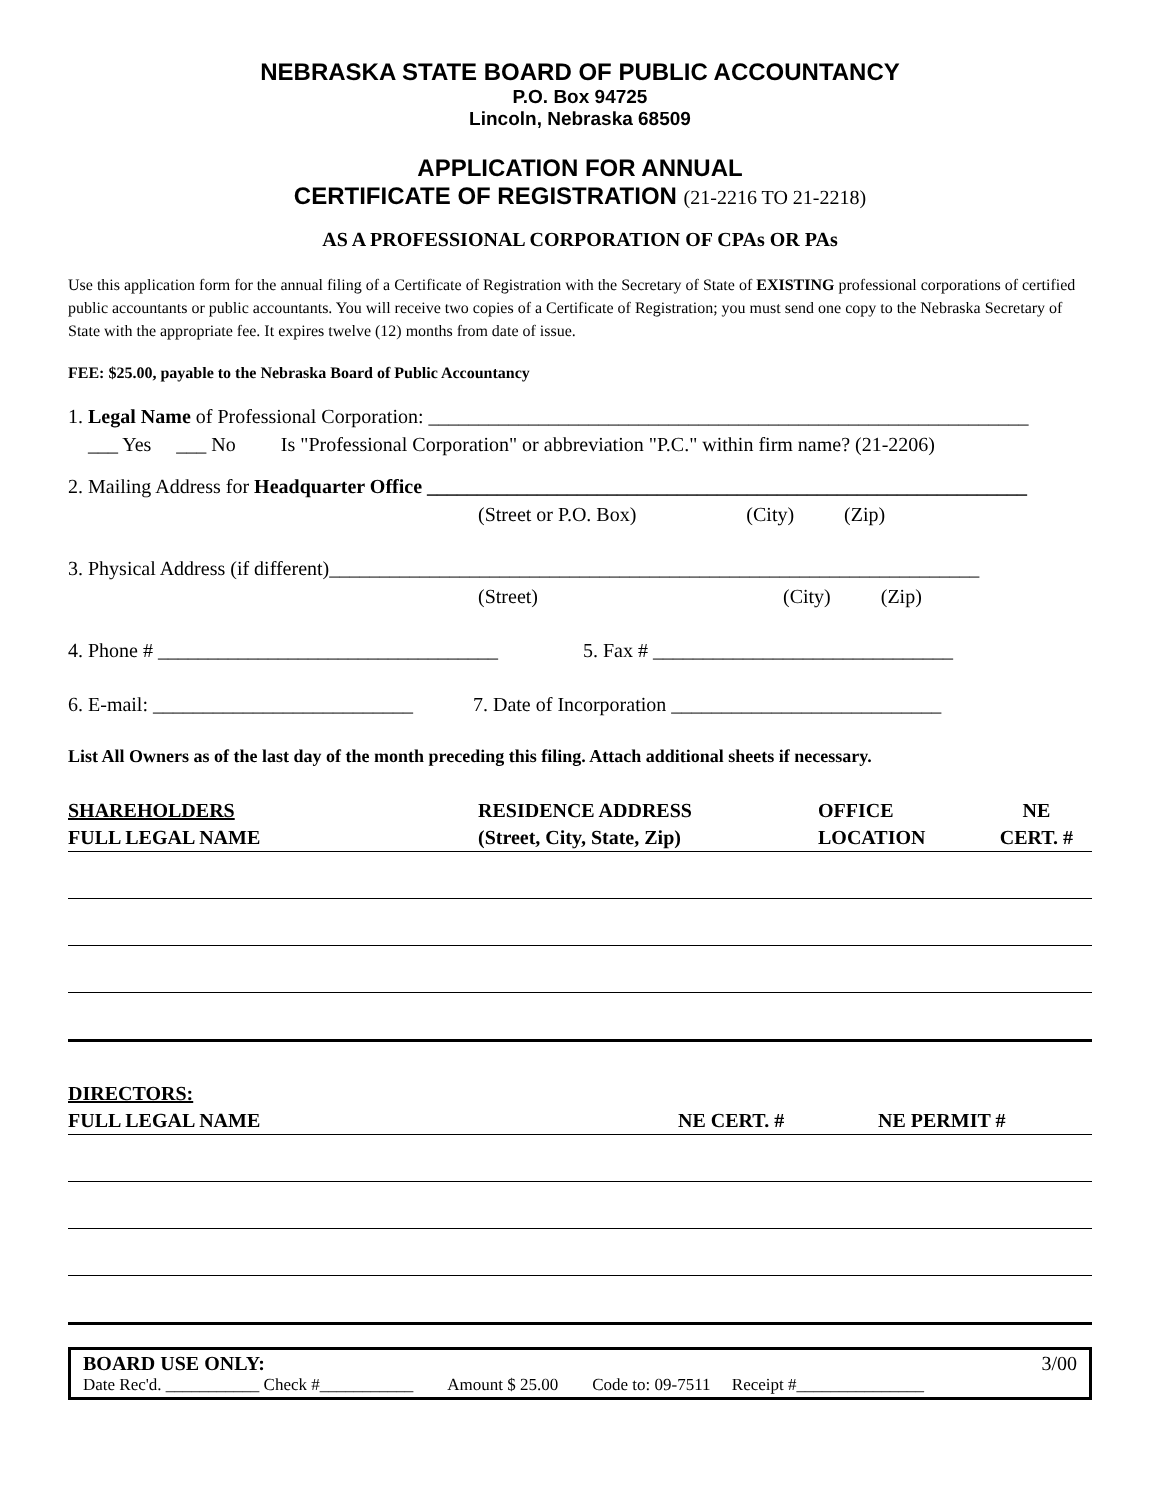NEBRASKA STATE BOARD OF PUBLIC ACCOUNTANCY
P.O. Box 94725
Lincoln, Nebraska 68509
APPLICATION FOR ANNUAL
CERTIFICATE OF REGISTRATION (21-2216 TO 21-2218)
AS A PROFESSIONAL CORPORATION OF CPAs OR PAs
Use this application form for the annual filing of a Certificate of Registration with the Secretary of State of EXISTING professional corporations of certified public accountants or public accountants. You will receive two copies of a Certificate of Registration; you must send one copy to the Nebraska Secretary of State with the appropriate fee. It expires twelve (12) months from date of issue.
FEE: $25.00, payable to the Nebraska Board of Public Accountancy
1. Legal Name of Professional Corporation: ____________________________________________________________
___ Yes ___ No Is "Professional Corporation" or abbreviation "P.C." within firm name? (21-2206)
2. Mailing Address for Headquarter Office ____________________________________________________________
(Street or P.O. Box) (City) (Zip)
3. Physical Address (if different)_________________________________________________________________
(Street) (City) (Zip)
4. Phone # __________________________________ 5. Fax # ______________________________
6. E-mail: __________________________ 7. Date of Incorporation ___________________________
List All Owners as of the last day of the month preceding this filing. Attach additional sheets if necessary.
| SHAREHOLDERS | RESIDENCE ADDRESS | OFFICE | NE |
| FULL LEGAL NAME | (Street, City, State, Zip) | LOCATION | CERT. # |
| DIRECTORS: | | |
| FULL LEGAL NAME | NE CERT. # | NE PERMIT # |
BOARD USE ONLY: 3/00
Date Rec'd. ___________ Check #___________ Amount $ 25.00 Code to: 09-7511 Receipt #_______________